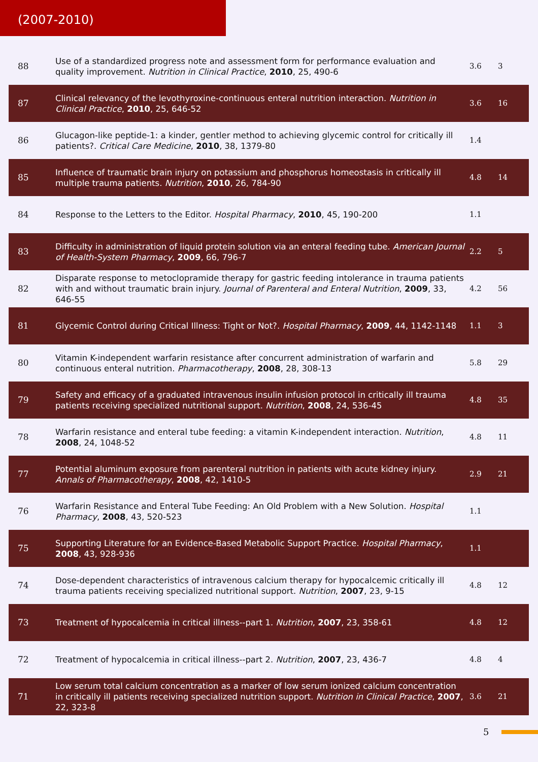(2007-2010)
| 88 | Use of a standardized progress note and assessment form for performance evaluation and quality improvement. Nutrition in Clinical Practice , 2010 , 25, 490-6 | 3.6 | 3 |
| 87 | Clinical relevancy of the levothyroxine-continuous enteral nutrition interaction. Nutrition in Clinical Practice , 2010 , 25, 646-52 | 3.6 | 16 |
| 86 | Glucagon-like peptide-1: a kinder, gentler method to achieving glycemic control for critically ill patients?. Critical Care Medicine , 2010 , 38, 1379-80 | 1.4 | |
| 85 | Influence of traumatic brain injury on potassium and phosphorus homeostasis in critically ill multiple trauma patients. Nutrition , 2010 , 26, 784-90 | 4.8 | 14 |
| 84 | Response to the Letters to the Editor. Hospital Pharmacy , 2010 , 45, 190-200 | 1.1 | |
| 83 | Difficulty in administration of liquid protein solution via an enteral feeding tube. American Journal of Health-System Pharmacy , 2009 , 66, 796-7 | 2.2 | 5 |
| 82 | Disparate response to metoclopramide therapy for gastric feeding intolerance in trauma patients with and without traumatic brain injury. Journal of Parenteral and Enteral Nutrition , 2009 , 33, 646-55 | 4.2 | 56 |
| 81 | Glycemic Control during Critical Illness: Tight or Not?. Hospital Pharmacy , 2009 , 44, 1142-1148 | 1.1 | 3 |
| 80 | Vitamin K-independent warfarin resistance after concurrent administration of warfarin and continuous enteral nutrition. Pharmacotherapy , 2008 , 28, 308-13 | 5.8 | 29 |
| 79 | Safety and efficacy of a graduated intravenous insulin infusion protocol in critically ill trauma patients receiving specialized nutritional support. Nutrition , 2008 , 24, 536-45 | 4.8 | 35 |
| 78 | Warfarin resistance and enteral tube feeding: a vitamin K-independent interaction. Nutrition , 2008 , 24, 1048-52 | 4.8 | 11 |
| 77 | Potential aluminum exposure from parenteral nutrition in patients with acute kidney injury. Annals of Pharmacotherapy , 2008 , 42, 1410-5 | 2.9 | 21 |
| 76 | Warfarin Resistance and Enteral Tube Feeding: An Old Problem with a New Solution. Hospital Pharmacy , 2008 , 43, 520-523 | 1.1 | |
| 75 | Supporting Literature for an Evidence-Based Metabolic Support Practice. Hospital Pharmacy , 2008 , 43, 928-936 | 1.1 | |
| 74 | Dose-dependent characteristics of intravenous calcium therapy for hypocalcemic critically ill trauma patients receiving specialized nutritional support. Nutrition , 2007 , 23, 9-15 | 4.8 | 12 |
| 73 | Treatment of hypocalcemia in critical illness--part 1. Nutrition , 2007 , 23, 358-61 | 4.8 | 12 |
| 72 | Treatment of hypocalcemia in critical illness--part 2. Nutrition , 2007 , 23, 436-7 | 4.8 | 4 |
| 71 | Low serum total calcium concentration as a marker of low serum ionized calcium concentration in critically ill patients receiving specialized nutrition support. Nutrition in Clinical Practice , 2007 , 22, 323-8 | 3.6 | 21 |
5